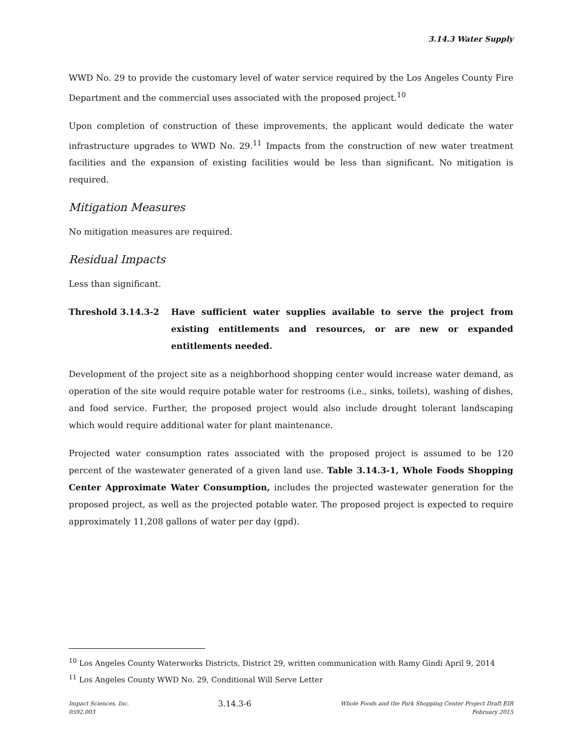3.14.3 Water Supply
WWD No. 29 to provide the customary level of water service required by the Los Angeles County Fire Department and the commercial uses associated with the proposed project.<sup>10</sup>
Upon completion of construction of these improvements, the applicant would dedicate the water infrastructure upgrades to WWD No. 29.<sup>11</sup> Impacts from the construction of new water treatment facilities and the expansion of existing facilities would be less than significant. No mitigation is required.
Mitigation Measures
No mitigation measures are required.
Residual Impacts
Less than significant.
Threshold 3.14.3-2 Have sufficient water supplies available to serve the project from existing entitlements and resources, or are new or expanded entitlements needed.
Development of the project site as a neighborhood shopping center would increase water demand, as operation of the site would require potable water for restrooms (i.e., sinks, toilets), washing of dishes, and food service. Further, the proposed project would also include drought tolerant landscaping which would require additional water for plant maintenance.
Projected water consumption rates associated with the proposed project is assumed to be 120 percent of the wastewater generated of a given land use. Table 3.14.3-1, Whole Foods Shopping Center Approximate Water Consumption, includes the projected wastewater generation for the proposed project, as well as the projected potable water. The proposed project is expected to require approximately 11,208 gallons of water per day (gpd).
<sup>10</sup> Los Angeles County Waterworks Districts, District 29, written communication with Ramy Gindi April 9, 2014
<sup>11</sup> Los Angeles County WWD No. 29, Conditional Will Serve Letter
Impact Sciences, Inc.
0592.003
3.14.3-6
Whole Foods and the Park Shopping Center Project Draft EIR
February 2015